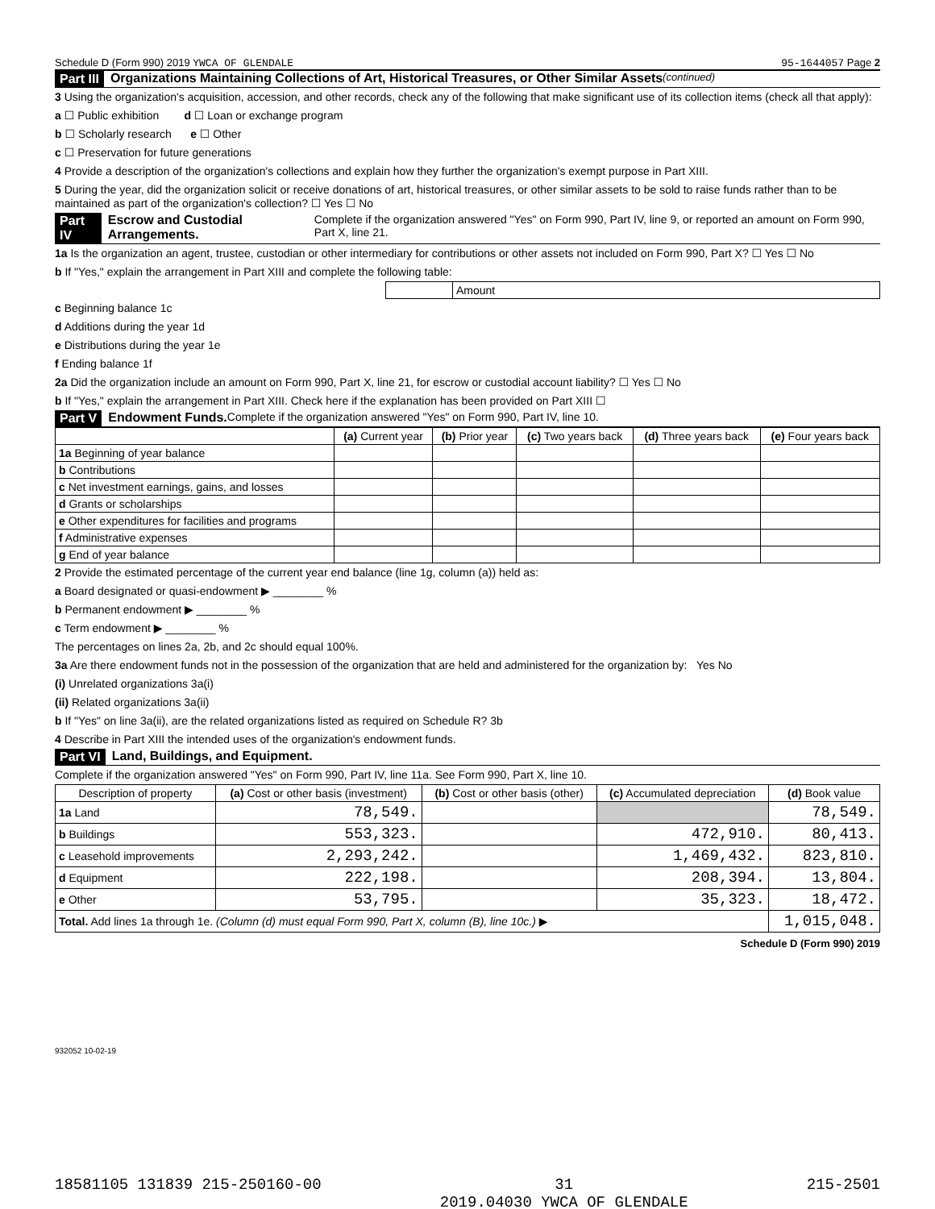Schedule D (Form 990) 2019 YWCA OF GLENDALE 95-1644057 Page 2
Part III Organizations Maintaining Collections of Art, Historical Treasures, or Other Similar Assets (continued)
3 Using the organization's acquisition, accession, and other records, check any of the following that make significant use of its collection items (check all that apply):
a ☐ Public exhibition d ☐ Loan or exchange program
b ☐ Scholarly research e ☐ Other
c ☐ Preservation for future generations
4 Provide a description of the organization's collections and explain how they further the organization's exempt purpose in Part XIII.
5 During the year, did the organization solicit or receive donations of art, historical treasures, or other similar assets to be sold to raise funds rather than to be maintained as part of the organization's collection? ☐ Yes ☐ No
Part IV Escrow and Custodial Arrangements. Complete if the organization answered "Yes" on Form 990, Part IV, line 9, or reported an amount on Form 990, Part X, line 21.
1a Is the organization an agent, trustee, custodian or other intermediary for contributions or other assets not included on Form 990, Part X? ☐ Yes ☐ No
b If "Yes," explain the arrangement in Part XIII and complete the following table:
| | Amount |
c Beginning balance 1c
d Additions during the year 1d
e Distributions during the year 1e
f Ending balance 1f
2a Did the organization include an amount on Form 990, Part X, line 21, for escrow or custodial account liability? ☐ Yes ☐ No
b If "Yes," explain the arrangement in Part XIII. Check here if the explanation has been provided on Part XIII ☐
Part V Endowment Funds. Complete if the organization answered "Yes" on Form 990, Part IV, line 10.
| | (a) Current year | (b) Prior year | (c) Two years back | (d) Three years back | (e) Four years back |
| --- | --- | --- | --- | --- | --- |
| 1a Beginning of year balance | | | | | |
| b Contributions | | | | | |
| c Net investment earnings, gains, and losses | | | | | |
| d Grants or scholarships | | | | | |
| e Other expenditures for facilities and programs | | | | | |
| f Administrative expenses | | | | | |
| g End of year balance | | | | | |
2 Provide the estimated percentage of the current year end balance (line 1g, column (a)) held as:
a Board designated or quasi-endowment ▶ ________ %
b Permanent endowment ▶ ________ %
c Term endowment ▶ ________ %
The percentages on lines 2a, 2b, and 2c should equal 100%.
3a Are there endowment funds not in the possession of the organization that are held and administered for the organization by: Yes No
(i) Unrelated organizations 3a(i)
(ii) Related organizations 3a(ii)
b If "Yes" on line 3a(ii), are the related organizations listed as required on Schedule R? 3b
4 Describe in Part XIII the intended uses of the organization's endowment funds.
Part VI Land, Buildings, and Equipment.
Complete if the organization answered "Yes" on Form 990, Part IV, line 11a. See Form 990, Part X, line 10.
| Description of property | (a) Cost or other basis (investment) | (b) Cost or other basis (other) | (c) Accumulated depreciation | (d) Book value |
| --- | --- | --- | --- | --- |
| 1a Land | 78,549. | | | 78,549. |
| b Buildings | 553,323. | | 472,910. | 80,413. |
| c Leasehold improvements | 2,293,242. | | 1,469,432. | 823,810. |
| d Equipment | 222,198. | | 208,394. | 13,804. |
| e Other | 53,795. | | 35,323. | 18,472. |
| Total. Add lines 1a through 1e. (Column (d) must equal Form 990, Part X, column (B), line 10c.) ▶ | | | | 1,015,048. |
Schedule D (Form 990) 2019
932052 10-02-19
18581105 131839 215-250160-00 31
2019.04030 YWCA OF GLENDALE 215-2501